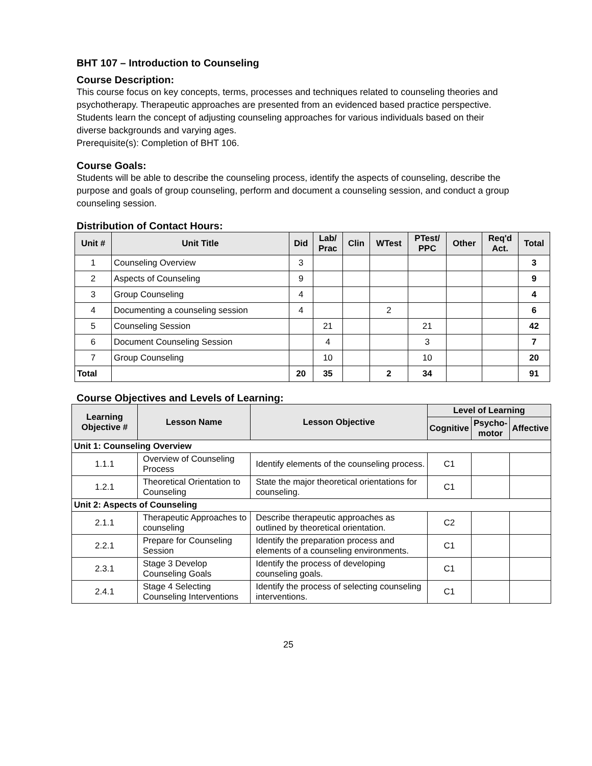BHT 107 – Introduction to Counseling
Course Description:
This course focus on key concepts, terms, processes and techniques related to counseling theories and psychotherapy. Therapeutic approaches are presented from an evidenced based practice perspective. Students learn the concept of adjusting counseling approaches for various individuals based on their diverse backgrounds and varying ages.
Prerequisite(s): Completion of BHT 106.
Course Goals:
Students will be able to describe the counseling process, identify the aspects of counseling, describe the purpose and goals of group counseling, perform and document a counseling session, and conduct a group counseling session.
Distribution of Contact Hours:
| Unit # | Unit Title | Did | Lab/ Prac | Clin | WTest | PTest/ PPC | Other | Req'd Act. | Total |
| --- | --- | --- | --- | --- | --- | --- | --- | --- | --- |
| 1 | Counseling Overview | 3 | | | | | | | 3 |
| 2 | Aspects of Counseling | 9 | | | | | | | 9 |
| 3 | Group Counseling | 4 | | | | | | | 4 |
| 4 | Documenting a counseling session | 4 | | | 2 | | | | 6 |
| 5 | Counseling Session | | 21 | | | 21 | | | 42 |
| 6 | Document Counseling Session | | 4 | | | 3 | | | 7 |
| 7 | Group Counseling | | 10 | | | 10 | | | 20 |
| Total | | 20 | 35 | | 2 | 34 | | | 91 |
Course Objectives and Levels of Learning:
| Learning Objective # | Lesson Name | Lesson Objective | Level of Learning | | |
| --- | --- | --- | --- | --- | --- |
| | | | Cognitive | Psycho- motor | Affective |
| Unit 1: Counseling Overview | | | | | |
| 1.1.1 | Overview of Counseling Process | Identify elements of the counseling process. | C1 | | |
| 1.2.1 | Theoretical Orientation to Counseling | State the major theoretical orientations for counseling. | C1 | | |
| Unit 2: Aspects of Counseling | | | | | |
| 2.1.1 | Therapeutic Approaches to counseling | Describe therapeutic approaches as outlined by theoretical orientation. | C2 | | |
| 2.2.1 | Prepare for Counseling Session | Identify the preparation process and elements of a counseling environments. | C1 | | |
| 2.3.1 | Stage 3 Develop Counseling Goals | Identify the process of developing counseling goals. | C1 | | |
| 2.4.1 | Stage 4 Selecting Counseling Interventions | Identify the process of selecting counseling interventions. | C1 | | |
25